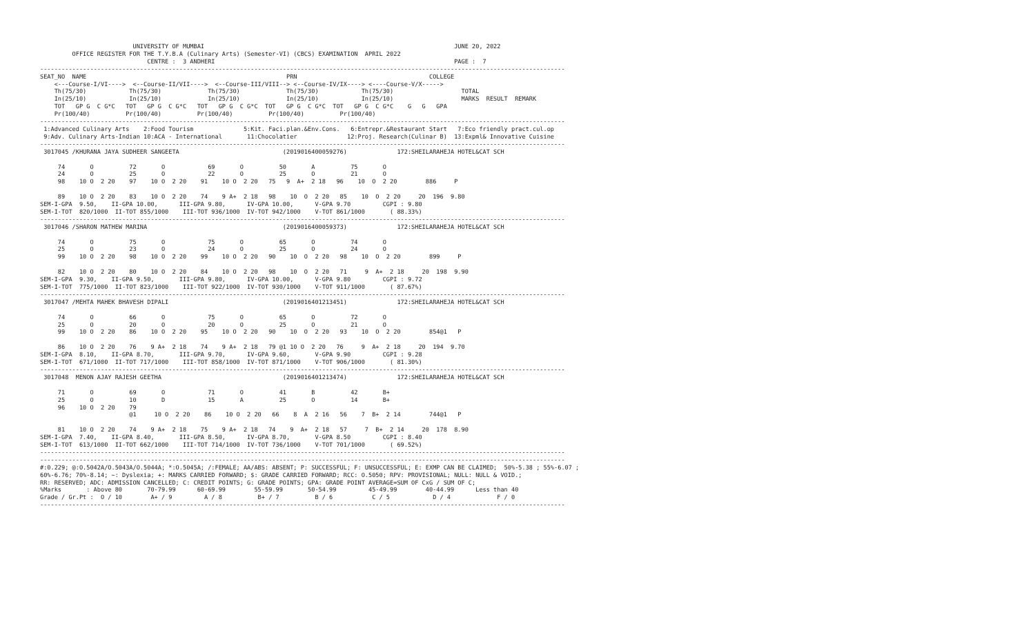UNIVERSITY OF MUMBAI                                                                      JUNE 20, 2022
         OFFICE REGISTER FOR THE T.Y.B.A (Culinary Arts) (Semester-VI) (CBCS) EXAMINATION  APRIL 2022
                              CENTRE :  3 ANDHERI                                                                   PAGE :  7
---------------------------------------------------------------------------------------------------------------------------------------------------
SEAT_NO  NAME                                                        PRN                                     COLLEGE
    <---Course-I/VI---->  <--Course-II/VII---->  <--Course-III/VIII--> <--Course-IV/IX----> <----Course-V/X----->
    Th(75/30)            Th(75/30)             Th(75/30)             Th(75/30)            Th(75/30)                   TOTAL
    In(25/10)            In(25/10)             In(25/10)             In(25/10)            In(25/10)                   MARKS  RESULT  REMARK
    TOT   GP G  C G*C   TOT   GP G  C G*C   TOT   GP G  C G*C  TOT   GP G  C G*C  TOT   GP G  C G*C    G   G   GPA
    Pr(100/40)          Pr(100/40)          Pr(100/40)          Pr(100/40)          Pr(100/40)
---------------------------------------------------------------------------------------------------------------------------------------------------
 1:Advanced Culinary Arts    2:Food Tourism              5:Kit. Faci.plan.&Env.Cons.   6:Entrepr.&Restaurant Start   7:Eco friendly pract.cul.op
 9:Adv. Culinary Arts-Indian 10:ACA - International       11:Chocolatier              12:Proj. Research(Culinar B)  13:Expml& Innovative Cuisine
---------------------------------------------------------------------------------------------------------------------------------------------------
 3017045 /KHURANA JAYA SUDHEER SANGEETA                             (2019016400059276)              172:SHEILARAHEJA HOTEL&CAT SCH

     74       O          72       O            69       O          50       A          75       O
     24       O          25       O            22       O          25       O          21       O
     98    10 O  2 20    97    10 O  2 20    91    10 O  2 20   75   9  A+  2 18   96    10  O  2 20        886     P

     89    10 O  2 20    83    10 O  2 20    74    9 A+  2 18   98    10  O  2 20   85    10  O  2 20     20  196  9.80
SEM-I-GPA  9.50,    II-GPA 10.00,      III-GPA 9.80,      IV-GPA 10.00,      V-GPA 9.70         CGPI : 9.80
SEM-I-TOT  820/1000  II-TOT 855/1000    III-TOT 936/1000  IV-TOT 942/1000    V-TOT 861/1000       ( 88.33%)
---------------------------------------------------------------------------------------------------------------------------------------------------
 3017046 /SHARON MATHEW MARINA                                      (2019016400059373)              172:SHEILARAHEJA HOTEL&CAT SCH

     74       O          75       O            75       O          65       O          74       O
     25       O          23       O            24       O          25       O          24       O
     99    10 O  2 20    98    10 O  2 20    99    10 O  2 20   90    10  O  2 20   98    10  O  2 20        899     P

     82    10 O  2 20    80    10 O  2 20    84    10 O  2 20   98    10  O  2 20   71     9  A+  2 18     20  198  9.90
SEM-I-GPA  9.30,    II-GPA 9.50,       III-GPA 9.80,      IV-GPA 10.00,      V-GPA 9.80         CGPI : 9.72
SEM-I-TOT  775/1000  II-TOT 823/1000    III-TOT 922/1000  IV-TOT 930/1000    V-TOT 911/1000       ( 87.67%)
---------------------------------------------------------------------------------------------------------------------------------------------------
 3017047 /MEHTA MAHEK BHAVESH DIPALI                                (2019016401213451)              172:SHEILARAHEJA HOTEL&CAT SCH

     74       O          66       O            75       O          65       O          72       O
     25       O          20       O            20       O          25       O          21       O
     99    10 O  2 20    86    10 O  2 20    95    10 O  2 20   90    10  O  2 20   93    10  O  2 20        854@1   P

     86    10 O  2 20    76    9 A+  2 18    74    9 A+  2 18   79 @1 10 O  2 20   76     9  A+  2 18     20  194  9.70
SEM-I-GPA  8.10,    II-GPA 8.70,       III-GPA 9.70,      IV-GPA 9.60,       V-GPA 9.90         CGPI : 9.28
SEM-I-TOT  671/1000  II-TOT 717/1000    III-TOT 858/1000  IV-TOT 871/1000    V-TOT 906/1000       ( 81.30%)
---------------------------------------------------------------------------------------------------------------------------------------------------
 3017048  MENON AJAY RAJESH GEETHA                                  (2019016401213474)              172:SHEILARAHEJA HOTEL&CAT SCH

     71       O          69       O            71       O          41       B          42       B+
     25       O          10       D            15       A          25       O          14       B+
     96    10 O  2 20    79
                         @1     10 O  2 20    86    10 O  2 20   66    8  A  2 16   56    7  B+  2 14        744@1   P

     81    10 O  2 20    74    9 A+  2 18    75    9 A+  2 18   74    9  A+  2 18   57     7  B+  2 14     20  178  8.90
SEM-I-GPA  7.40,    II-GPA 8.40,       III-GPA 8.50,      IV-GPA 8.70,       V-GPA 8.50         CGPI : 8.40
SEM-I-TOT  613/1000  II-TOT 662/1000    III-TOT 714/1000  IV-TOT 736/1000    V-TOT 701/1000       ( 69.52%)
---------------------------------------------------------------------------------------------------------------------------------------------------
---------------------------------------------------------------------------------------------------------------------------------------------------
#:0.229; @:O.5042A/O.5043A/O.5044A; *:O.5045A; /:FEMALE; AA/ABS: ABSENT; P: SUCCESSFUL; F: UNSUCCESSFUL; E: EXMP CAN BE CLAIMED;  50%-5.38 ; 55%-6.07 ;
60%-6.76; 70%-8.14; ~: Dyslexia; +: MARKS CARRIED FORWARD; $: GRADE CARRIED FORWARD; RCC: O.5050; RPV: PROVISIONAL; NULL: NULL & VOID.;
RR: RESERVED; ADC: ADMISSION CANCELLED; C: CREDIT POINTS; G: GRADE POINTS; GPA: GRADE POINT AVERAGE=SUM OF CxG / SUM OF C;
%Marks       : Above 80       70-79.99      60-69.99        55-59.99       50-54.99         45-49.99        40-44.99      Less than 40
Grade / Gr.Pt :  O / 10        A+ / 9         A / 8          B+ / 7          B / 6           C / 5            D / 4             F / 0
---------------------------------------------------------------------------------------------------------------------------------------------------